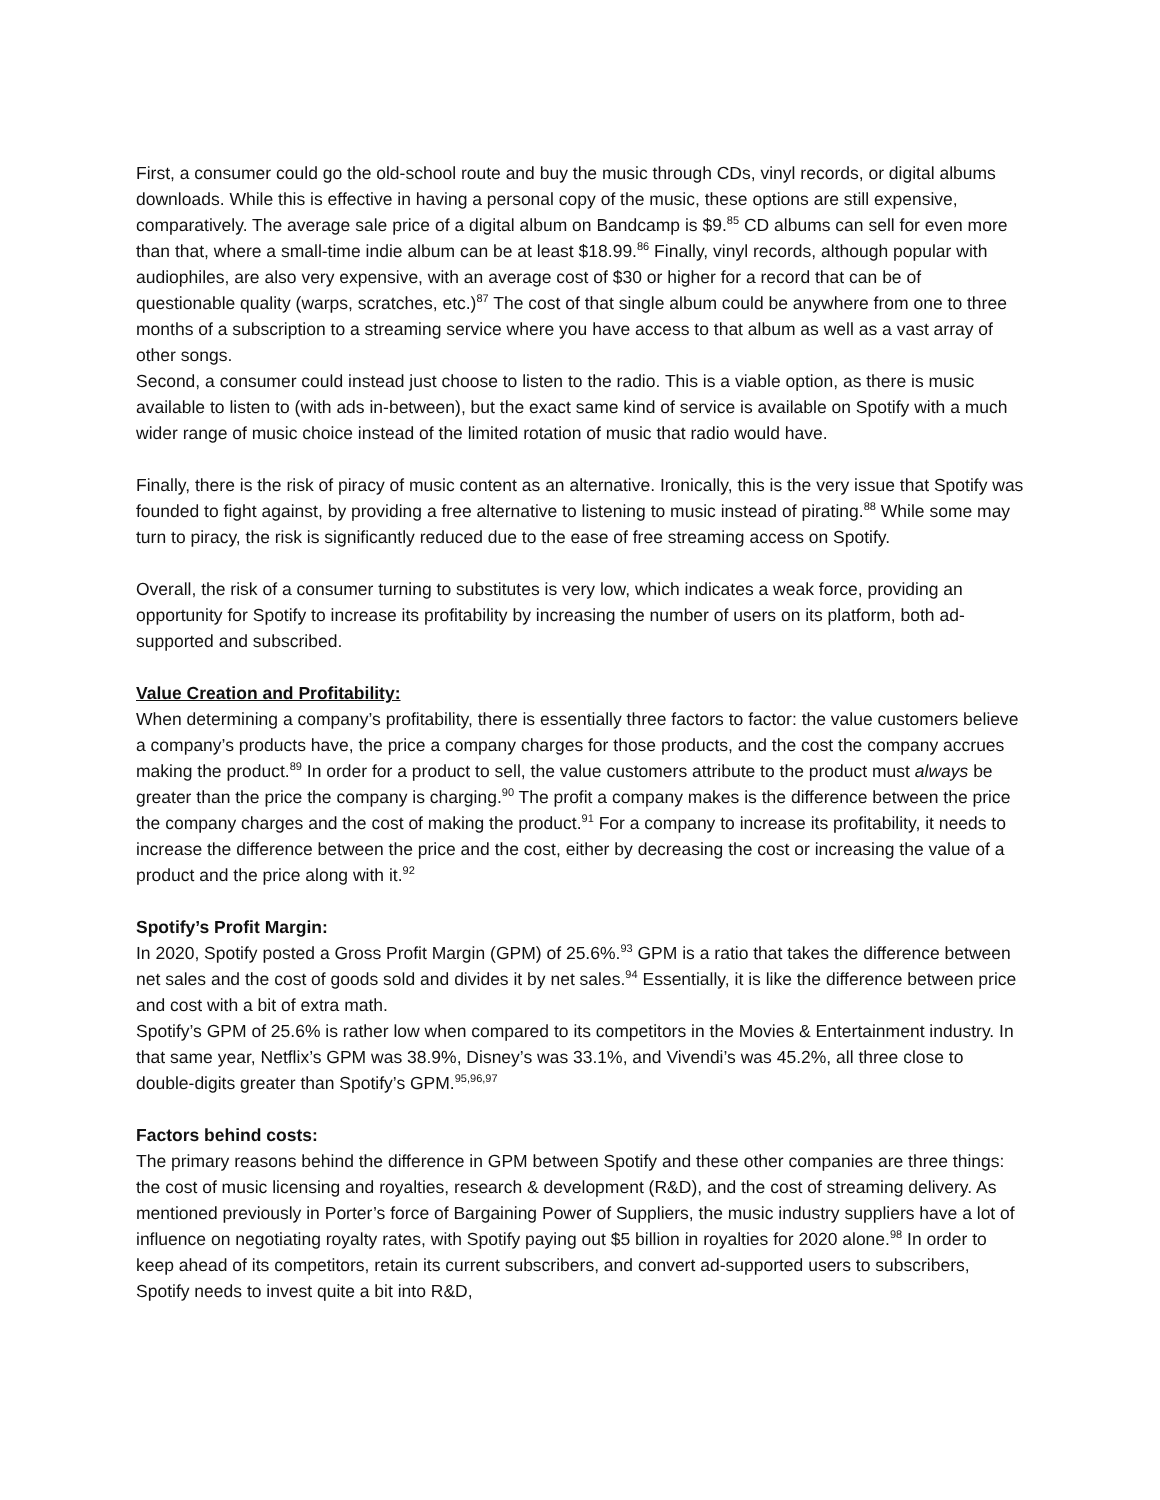First, a consumer could go the old-school route and buy the music through CDs, vinyl records, or digital albums downloads. While this is effective in having a personal copy of the music, these options are still expensive, comparatively. The average sale price of a digital album on Bandcamp is $9.<sup>85</sup> CD albums can sell for even more than that, where a small-time indie album can be at least $18.99.<sup>86</sup> Finally, vinyl records, although popular with audiophiles, are also very expensive, with an average cost of $30 or higher for a record that can be of questionable quality (warps, scratches, etc.)<sup>87</sup> The cost of that single album could be anywhere from one to three months of a subscription to a streaming service where you have access to that album as well as a vast array of other songs.
Second, a consumer could instead just choose to listen to the radio. This is a viable option, as there is music available to listen to (with ads in-between), but the exact same kind of service is available on Spotify with a much wider range of music choice instead of the limited rotation of music that radio would have.
Finally, there is the risk of piracy of music content as an alternative. Ironically, this is the very issue that Spotify was founded to fight against, by providing a free alternative to listening to music instead of pirating.<sup>88</sup> While some may turn to piracy, the risk is significantly reduced due to the ease of free streaming access on Spotify.
Overall, the risk of a consumer turning to substitutes is very low, which indicates a weak force, providing an opportunity for Spotify to increase its profitability by increasing the number of users on its platform, both ad-supported and subscribed.
Value Creation and Profitability:
When determining a company’s profitability, there is essentially three factors to factor: the value customers believe a company’s products have, the price a company charges for those products, and the cost the company accrues making the product.<sup>89</sup> In order for a product to sell, the value customers attribute to the product must always be greater than the price the company is charging.<sup>90</sup> The profit a company makes is the difference between the price the company charges and the cost of making the product.<sup>91</sup> For a company to increase its profitability, it needs to increase the difference between the price and the cost, either by decreasing the cost or increasing the value of a product and the price along with it.<sup>92</sup>
Spotify’s Profit Margin:
In 2020, Spotify posted a Gross Profit Margin (GPM) of 25.6%.<sup>93</sup> GPM is a ratio that takes the difference between net sales and the cost of goods sold and divides it by net sales.<sup>94</sup> Essentially, it is like the difference between price and cost with a bit of extra math.
Spotify’s GPM of 25.6% is rather low when compared to its competitors in the Movies & Entertainment industry. In that same year, Netflix’s GPM was 38.9%, Disney’s was 33.1%, and Vivendi’s was 45.2%, all three close to double-digits greater than Spotify’s GPM.<sup>95,96,97</sup>
Factors behind costs:
The primary reasons behind the difference in GPM between Spotify and these other companies are three things: the cost of music licensing and royalties, research & development (R&D), and the cost of streaming delivery. As mentioned previously in Porter’s force of Bargaining Power of Suppliers, the music industry suppliers have a lot of influence on negotiating royalty rates, with Spotify paying out $5 billion in royalties for 2020 alone.<sup>98</sup> In order to keep ahead of its competitors, retain its current subscribers, and convert ad-supported users to subscribers, Spotify needs to invest quite a bit into R&D,